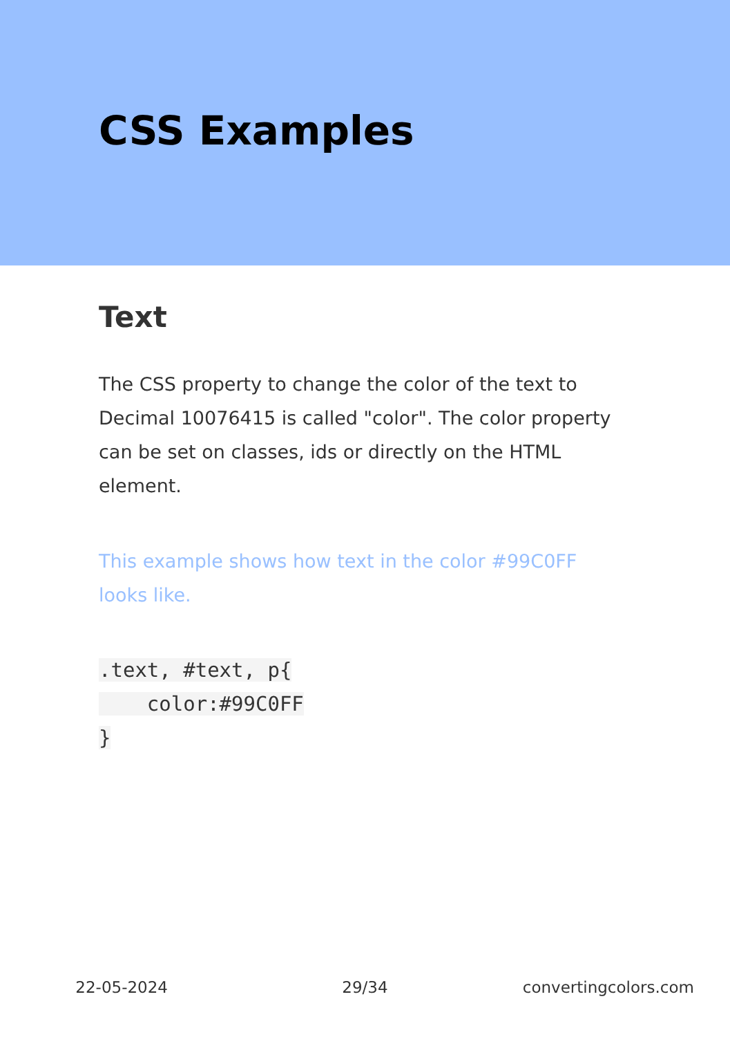CSS Examples
Text
The CSS property to change the color of the text to Decimal 10076415 is called "color". The color property can be set on classes, ids or directly on the HTML element.
This example shows how text in the color #99C0FF looks like.
.text, #text, p{
    color:#99C0FF
}
22-05-2024 29/34 convertingcolors.com